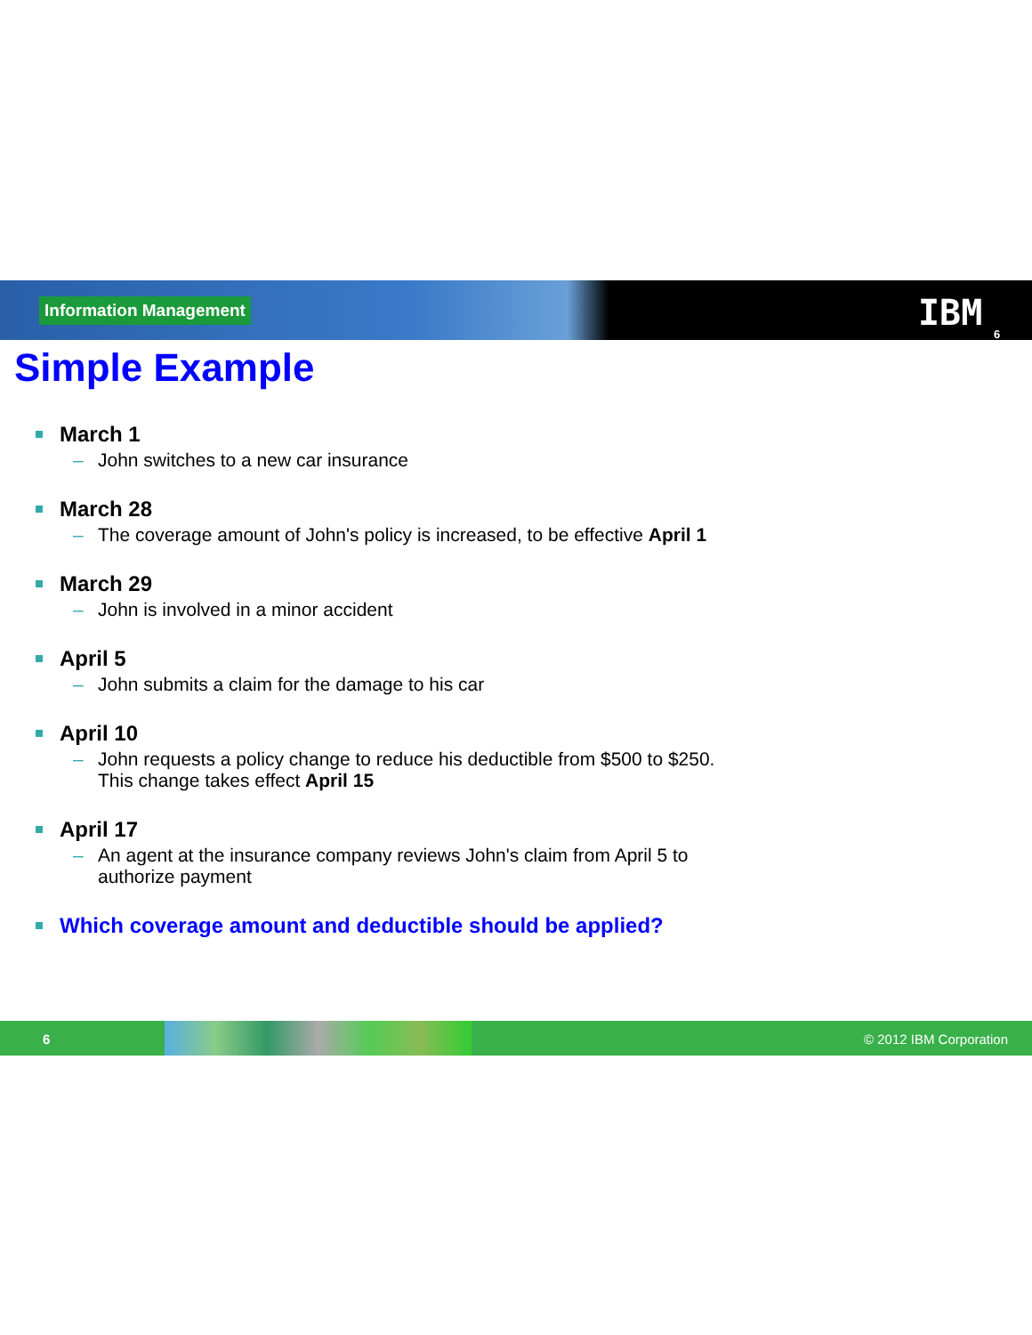Information Management IBM 6
Simple Example
March 1
– John switches to a new car insurance
March 28
– The coverage amount of John's policy is increased, to be effective April 1
March 29
– John is involved in a minor accident
April 5
– John submits a claim for the damage to his car
April 10
– John requests a policy change to reduce his deductible from $500 to $250.
This change takes effect April 15
April 17
– An agent at the insurance company reviews John's claim from April 5 to
authorize payment
Which coverage amount and deductible should be applied?
6 © 2012 IBM Corporation